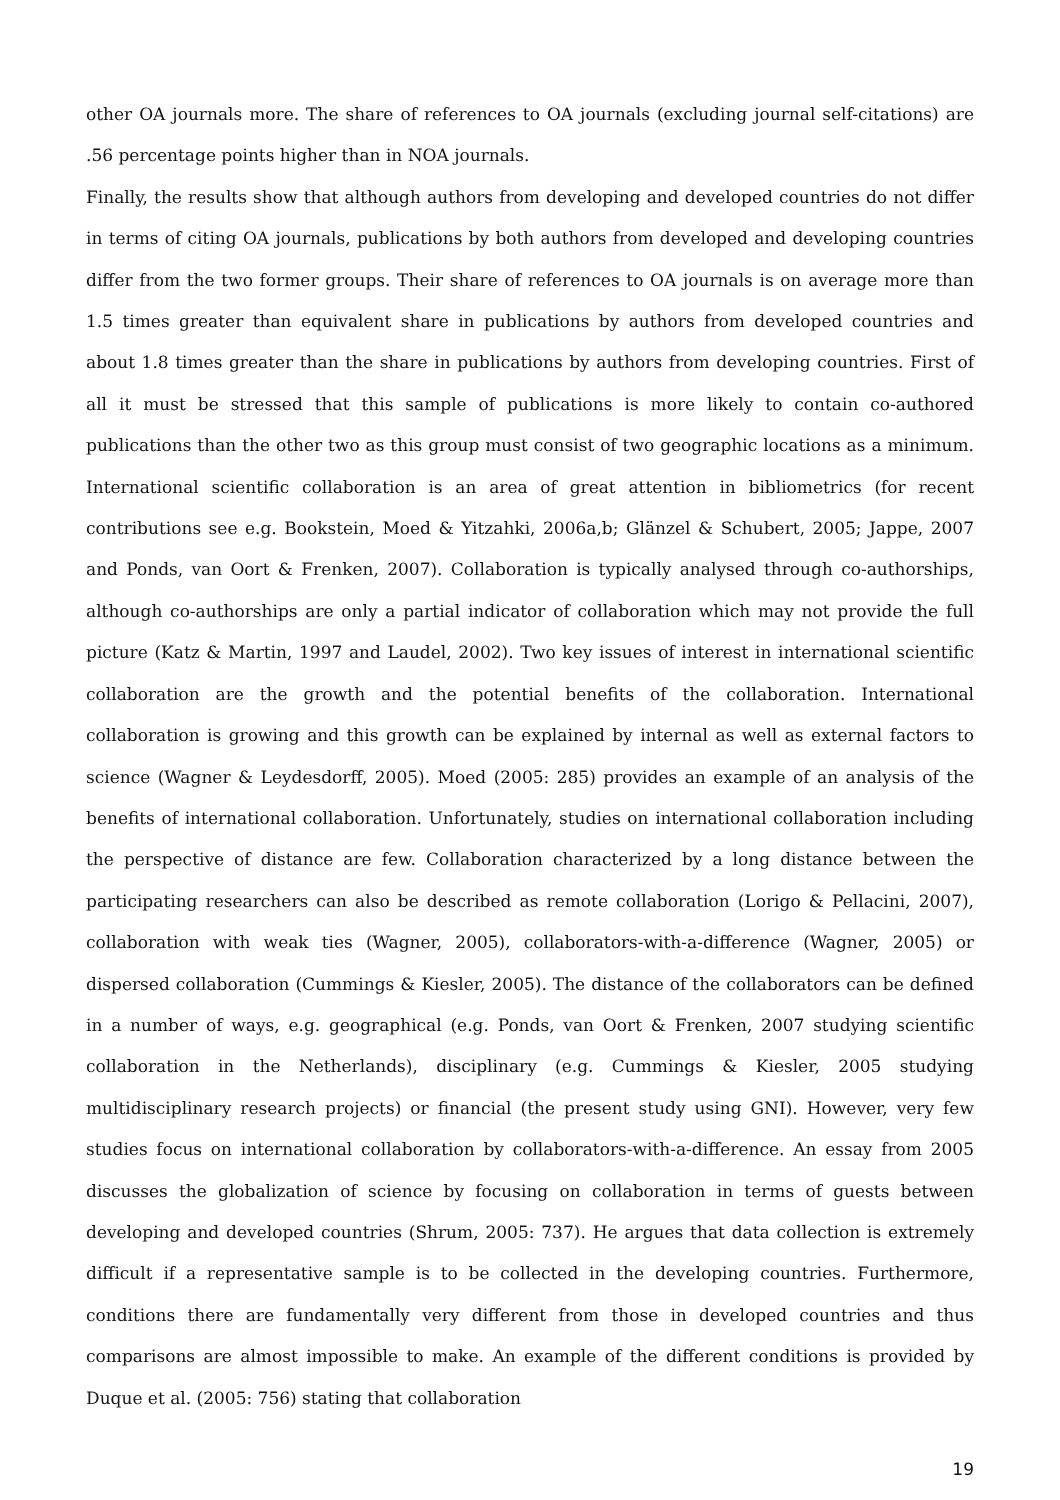other OA journals more. The share of references to OA journals (excluding journal self-citations) are .56 percentage points higher than in NOA journals.
Finally, the results show that although authors from developing and developed countries do not differ in terms of citing OA journals, publications by both authors from developed and developing countries differ from the two former groups. Their share of references to OA journals is on average more than 1.5 times greater than equivalent share in publications by authors from developed countries and about 1.8 times greater than the share in publications by authors from developing countries. First of all it must be stressed that this sample of publications is more likely to contain co-authored publications than the other two as this group must consist of two geographic locations as a minimum. International scientific collaboration is an area of great attention in bibliometrics (for recent contributions see e.g. Bookstein, Moed & Yitzahki, 2006a,b; Glänzel & Schubert, 2005; Jappe, 2007 and Ponds, van Oort & Frenken, 2007). Collaboration is typically analysed through co-authorships, although co-authorships are only a partial indicator of collaboration which may not provide the full picture (Katz & Martin, 1997 and Laudel, 2002). Two key issues of interest in international scientific collaboration are the growth and the potential benefits of the collaboration. International collaboration is growing and this growth can be explained by internal as well as external factors to science (Wagner & Leydesdorff, 2005). Moed (2005: 285) provides an example of an analysis of the benefits of international collaboration. Unfortunately, studies on international collaboration including the perspective of distance are few. Collaboration characterized by a long distance between the participating researchers can also be described as remote collaboration (Lorigo & Pellacini, 2007), collaboration with weak ties (Wagner, 2005), collaborators-with-a-difference (Wagner, 2005) or dispersed collaboration (Cummings & Kiesler, 2005). The distance of the collaborators can be defined in a number of ways, e.g. geographical (e.g. Ponds, van Oort & Frenken, 2007 studying scientific collaboration in the Netherlands), disciplinary (e.g. Cummings & Kiesler, 2005 studying multidisciplinary research projects) or financial (the present study using GNI). However, very few studies focus on international collaboration by collaborators-with-a-difference. An essay from 2005 discusses the globalization of science by focusing on collaboration in terms of guests between developing and developed countries (Shrum, 2005: 737). He argues that data collection is extremely difficult if a representative sample is to be collected in the developing countries. Furthermore, conditions there are fundamentally very different from those in developed countries and thus comparisons are almost impossible to make. An example of the different conditions is provided by Duque et al. (2005: 756) stating that collaboration
19